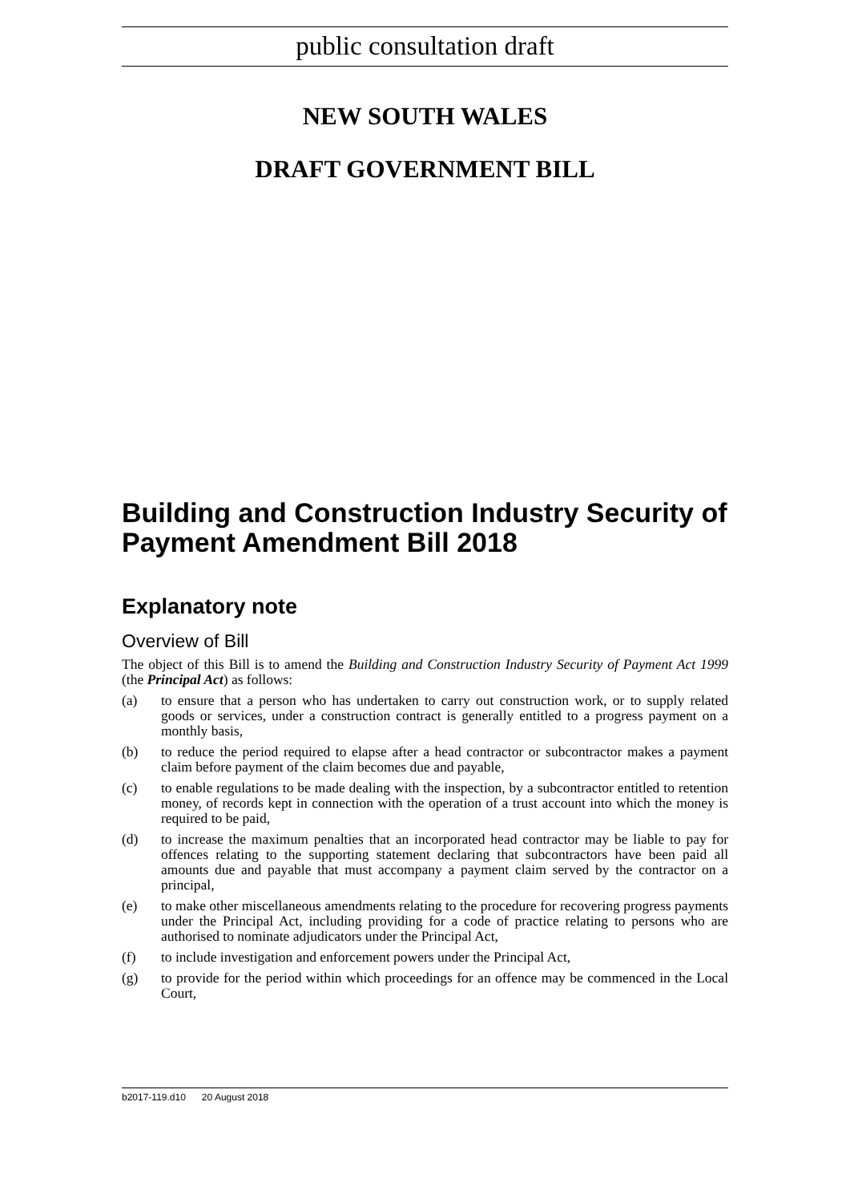public consultation draft
NEW SOUTH WALES
DRAFT GOVERNMENT BILL
Building and Construction Industry Security of Payment Amendment Bill 2018
Explanatory note
Overview of Bill
The object of this Bill is to amend the Building and Construction Industry Security of Payment Act 1999 (the Principal Act) as follows:
(a) to ensure that a person who has undertaken to carry out construction work, or to supply related goods or services, under a construction contract is generally entitled to a progress payment on a monthly basis,
(b) to reduce the period required to elapse after a head contractor or subcontractor makes a payment claim before payment of the claim becomes due and payable,
(c) to enable regulations to be made dealing with the inspection, by a subcontractor entitled to retention money, of records kept in connection with the operation of a trust account into which the money is required to be paid,
(d) to increase the maximum penalties that an incorporated head contractor may be liable to pay for offences relating to the supporting statement declaring that subcontractors have been paid all amounts due and payable that must accompany a payment claim served by the contractor on a principal,
(e) to make other miscellaneous amendments relating to the procedure for recovering progress payments under the Principal Act, including providing for a code of practice relating to persons who are authorised to nominate adjudicators under the Principal Act,
(f) to include investigation and enforcement powers under the Principal Act,
(g) to provide for the period within which proceedings for an offence may be commenced in the Local Court,
b2017-119.d10 20 August 2018